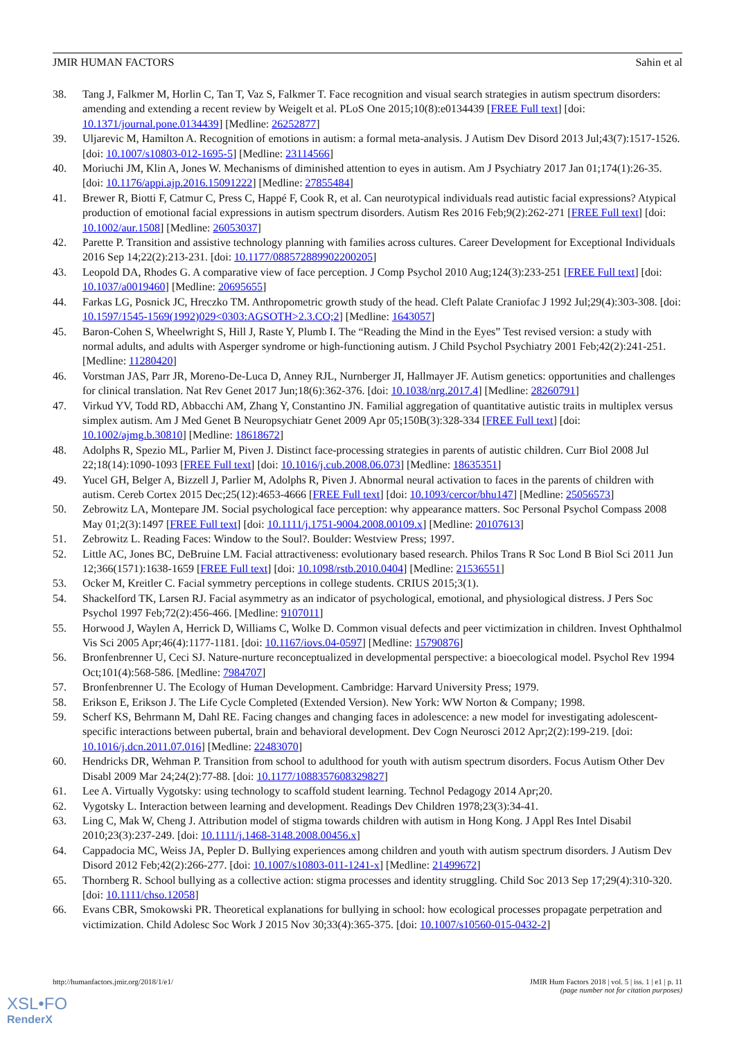JMIR HUMAN FACTORS Sahin et al
38. Tang J, Falkmer M, Horlin C, Tan T, Vaz S, Falkmer T. Face recognition and visual search strategies in autism spectrum disorders: amending and extending a recent review by Weigelt et al. PLoS One 2015;10(8):e0134439 [FREE Full text] [doi: 10.1371/journal.pone.0134439] [Medline: 26252877]
39. Uljarevic M, Hamilton A. Recognition of emotions in autism: a formal meta-analysis. J Autism Dev Disord 2013 Jul;43(7):1517-1526. [doi: 10.1007/s10803-012-1695-5] [Medline: 23114566]
40. Moriuchi JM, Klin A, Jones W. Mechanisms of diminished attention to eyes in autism. Am J Psychiatry 2017 Jan 01;174(1):26-35. [doi: 10.1176/appi.ajp.2016.15091222] [Medline: 27855484]
41. Brewer R, Biotti F, Catmur C, Press C, Happé F, Cook R, et al. Can neurotypical individuals read autistic facial expressions? Atypical production of emotional facial expressions in autism spectrum disorders. Autism Res 2016 Feb;9(2):262-271 [FREE Full text] [doi: 10.1002/aur.1508] [Medline: 26053037]
42. Parette P. Transition and assistive technology planning with families across cultures. Career Development for Exceptional Individuals 2016 Sep 14;22(2):213-231. [doi: 10.1177/088572889902200205]
43. Leopold DA, Rhodes G. A comparative view of face perception. J Comp Psychol 2010 Aug;124(3):233-251 [FREE Full text] [doi: 10.1037/a0019460] [Medline: 20695655]
44. Farkas LG, Posnick JC, Hreczko TM. Anthropometric growth study of the head. Cleft Palate Craniofac J 1992 Jul;29(4):303-308. [doi: 10.1597/1545-1569(1992)029<0303:AGSOTH>2.3.CO;2] [Medline: 1643057]
45. Baron-Cohen S, Wheelwright S, Hill J, Raste Y, Plumb I. The “Reading the Mind in the Eyes” Test revised version: a study with normal adults, and adults with Asperger syndrome or high-functioning autism. J Child Psychol Psychiatry 2001 Feb;42(2):241-251. [Medline: 11280420]
46. Vorstman JAS, Parr JR, Moreno-De-Luca D, Anney RJL, Nurnberger JI, Hallmayer JF. Autism genetics: opportunities and challenges for clinical translation. Nat Rev Genet 2017 Jun;18(6):362-376. [doi: 10.1038/nrg.2017.4] [Medline: 28260791]
47. Virkud YV, Todd RD, Abbacchi AM, Zhang Y, Constantino JN. Familial aggregation of quantitative autistic traits in multiplex versus simplex autism. Am J Med Genet B Neuropsychiatr Genet 2009 Apr 05;150B(3):328-334 [FREE Full text] [doi: 10.1002/ajmg.b.30810] [Medline: 18618672]
48. Adolphs R, Spezio ML, Parlier M, Piven J. Distinct face-processing strategies in parents of autistic children. Curr Biol 2008 Jul 22;18(14):1090-1093 [FREE Full text] [doi: 10.1016/j.cub.2008.06.073] [Medline: 18635351]
49. Yucel GH, Belger A, Bizzell J, Parlier M, Adolphs R, Piven J. Abnormal neural activation to faces in the parents of children with autism. Cereb Cortex 2015 Dec;25(12):4653-4666 [FREE Full text] [doi: 10.1093/cercor/bhu147] [Medline: 25056573]
50. Zebrowitz LA, Montepare JM. Social psychological face perception: why appearance matters. Soc Personal Psychol Compass 2008 May 01;2(3):1497 [FREE Full text] [doi: 10.1111/j.1751-9004.2008.00109.x] [Medline: 20107613]
51. Zebrowitz L. Reading Faces: Window to the Soul?. Boulder: Westview Press; 1997.
52. Little AC, Jones BC, DeBruine LM. Facial attractiveness: evolutionary based research. Philos Trans R Soc Lond B Biol Sci 2011 Jun 12;366(1571):1638-1659 [FREE Full text] [doi: 10.1098/rstb.2010.0404] [Medline: 21536551]
53. Ocker M, Kreitler C. Facial symmetry perceptions in college students. CRIUS 2015;3(1).
54. Shackelford TK, Larsen RJ. Facial asymmetry as an indicator of psychological, emotional, and physiological distress. J Pers Soc Psychol 1997 Feb;72(2):456-466. [Medline: 9107011]
55. Horwood J, Waylen A, Herrick D, Williams C, Wolke D. Common visual defects and peer victimization in children. Invest Ophthalmol Vis Sci 2005 Apr;46(4):1177-1181. [doi: 10.1167/iovs.04-0597] [Medline: 15790876]
56. Bronfenbrenner U, Ceci SJ. Nature-nurture reconceptualized in developmental perspective: a bioecological model. Psychol Rev 1994 Oct;101(4):568-586. [Medline: 7984707]
57. Bronfenbrenner U. The Ecology of Human Development. Cambridge: Harvard University Press; 1979.
58. Erikson E, Erikson J. The Life Cycle Completed (Extended Version). New York: WW Norton & Company; 1998.
59. Scherf KS, Behrmann M, Dahl RE. Facing changes and changing faces in adolescence: a new model for investigating adolescent-specific interactions between pubertal, brain and behavioral development. Dev Cogn Neurosci 2012 Apr;2(2):199-219. [doi: 10.1016/j.dcn.2011.07.016] [Medline: 22483070]
60. Hendricks DR, Wehman P. Transition from school to adulthood for youth with autism spectrum disorders. Focus Autism Other Dev Disabl 2009 Mar 24;24(2):77-88. [doi: 10.1177/1088357608329827]
61. Lee A. Virtually Vygotsky: using technology to scaffold student learning. Technol Pedagogy 2014 Apr;20.
62. Vygotsky L. Interaction between learning and development. Readings Dev Children 1978;23(3):34-41.
63. Ling C, Mak W, Cheng J. Attribution model of stigma towards children with autism in Hong Kong. J Appl Res Intel Disabil 2010;23(3):237-249. [doi: 10.1111/j.1468-3148.2008.00456.x]
64. Cappadocia MC, Weiss JA, Pepler D. Bullying experiences among children and youth with autism spectrum disorders. J Autism Dev Disord 2012 Feb;42(2):266-277. [doi: 10.1007/s10803-011-1241-x] [Medline: 21499672]
65. Thornberg R. School bullying as a collective action: stigma processes and identity struggling. Child Soc 2013 Sep 17;29(4):310-320. [doi: 10.1111/chso.12058]
66. Evans CBR, Smokowski PR. Theoretical explanations for bullying in school: how ecological processes propagate perpetration and victimization. Child Adolesc Soc Work J 2015 Nov 30;33(4):365-375. [doi: 10.1007/s10560-015-0432-2]
http://humanfactors.jmir.org/2018/1/e1/ JMIR Hum Factors 2018 | vol. 5 | iss. 1 | e1 | p. 11
(page number not for citation purposes)
XSL•FO
RenderX